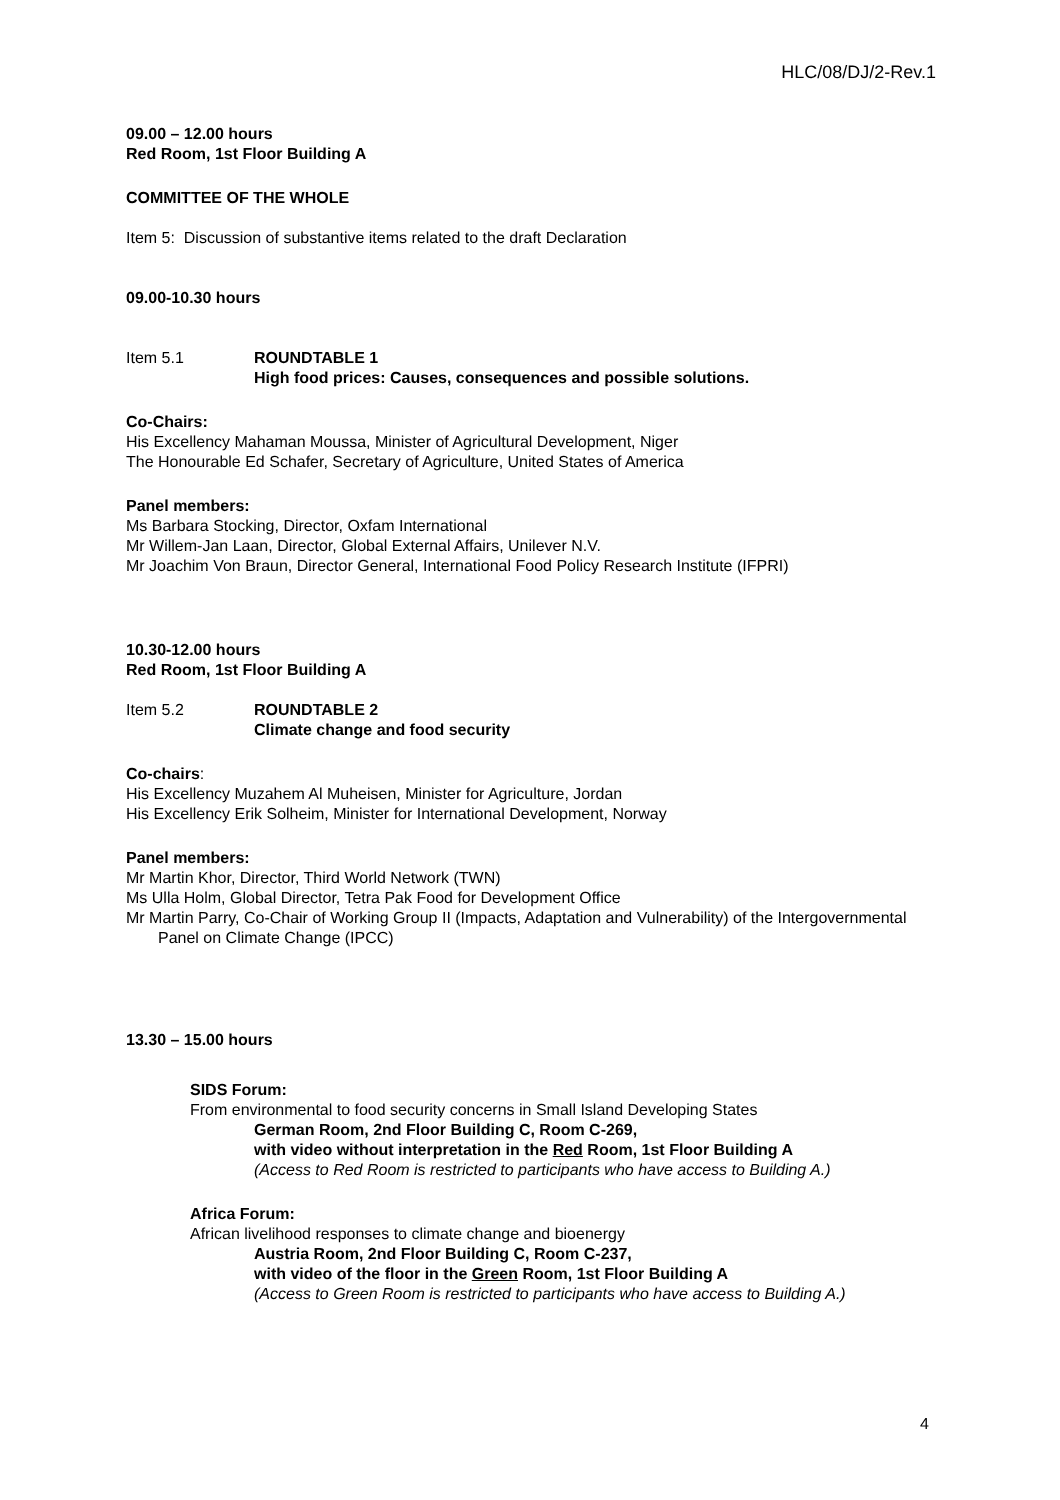HLC/08/DJ/2-Rev.1
09.00 – 12.00 hours
Red Room, 1st Floor Building A
COMMITTEE OF THE WHOLE
Item 5: Discussion of substantive items related to the draft Declaration
09.00-10.30 hours
Item 5.1 ROUNDTABLE 1
High food prices: Causes, consequences and possible solutions.
Co-Chairs:
His Excellency Mahaman Moussa, Minister of Agricultural Development, Niger
The Honourable Ed Schafer, Secretary of Agriculture, United States of America
Panel members:
Ms Barbara Stocking, Director, Oxfam International
Mr Willem-Jan Laan, Director, Global External Affairs, Unilever N.V.
Mr Joachim Von Braun, Director General, International Food Policy Research Institute (IFPRI)
10.30-12.00 hours
Red Room, 1st Floor Building A
Item 5.2 ROUNDTABLE 2
Climate change and food security
Co-chairs:
His Excellency Muzahem Al Muheisen, Minister for Agriculture, Jordan
His Excellency Erik Solheim, Minister for International Development, Norway
Panel members:
Mr Martin Khor, Director, Third World Network (TWN)
Ms Ulla Holm, Global Director, Tetra Pak Food for Development Office
Mr Martin Parry, Co-Chair of Working Group II (Impacts, Adaptation and Vulnerability) of the Intergovernmental Panel on Climate Change (IPCC)
13.30 – 15.00 hours
SIDS Forum:
From environmental to food security concerns in Small Island Developing States
German Room, 2nd Floor Building C, Room C-269,
with video without interpretation in the Red Room, 1st Floor Building A
(Access to Red Room is restricted to participants who have access to Building A.)
Africa Forum:
African livelihood responses to climate change and bioenergy
Austria Room, 2nd Floor Building C, Room C-237,
with video of the floor in the Green Room, 1st Floor Building A
(Access to Green Room is restricted to participants who have access to Building A.)
4